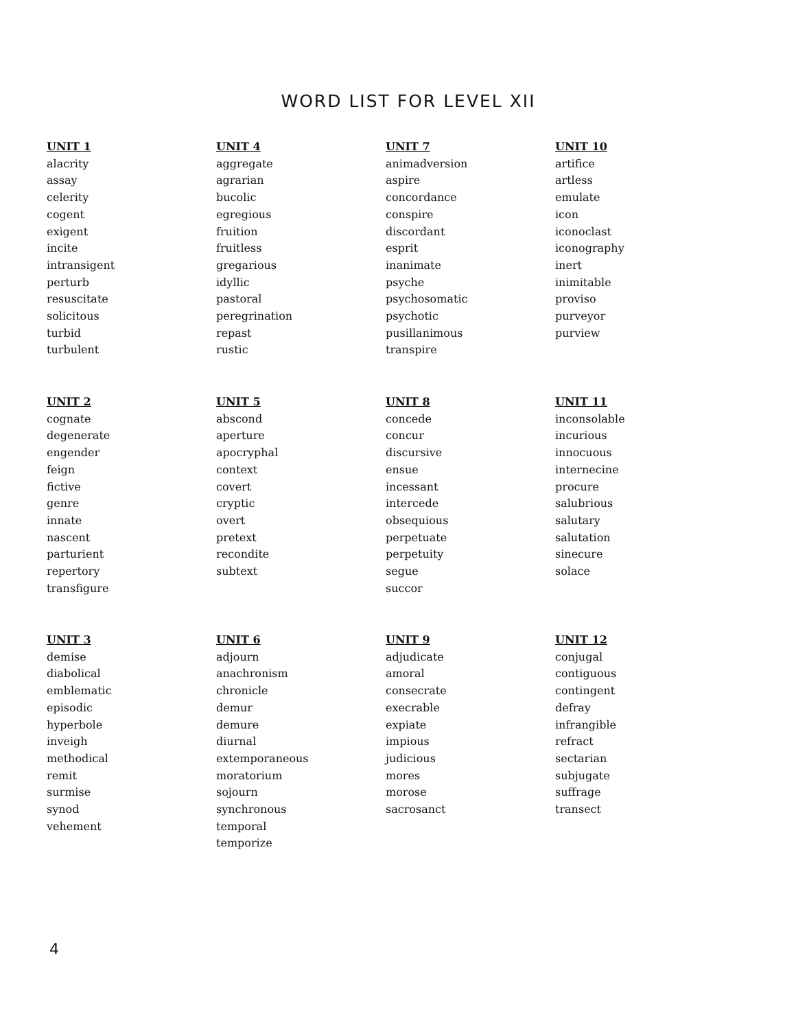WORD LIST FOR LEVEL XII
UNIT 1
alacrity
assay
celerity
cogent
exigent
incite
intransigent
perturb
resuscitate
solicitous
turbid
turbulent
UNIT 4
aggregate
agrarian
bucolic
egregious
fruition
fruitless
gregarious
idyllic
pastoral
peregrination
repast
rustic
UNIT 7
animadversion
aspire
concordance
conspire
discordant
esprit
inanimate
psyche
psychosomatic
psychotic
pusillanimous
transpire
UNIT 10
artifice
artless
emulate
icon
iconoclast
iconography
inert
inimitable
proviso
purveyor
purview
UNIT 2
cognate
degenerate
engender
feign
fictive
genre
innate
nascent
parturient
repertory
transfigure
UNIT 5
abscond
aperture
apocryphal
context
covert
cryptic
overt
pretext
recondite
subtext
UNIT 8
concede
concur
discursive
ensue
incessant
intercede
obsequious
perpetuate
perpetuity
segue
succor
UNIT 11
inconsolable
incurious
innocuous
internecine
procure
salubrious
salutary
salutation
sinecure
solace
UNIT 3
demise
diabolical
emblematic
episodic
hyperbole
inveigh
methodical
remit
surmise
synod
vehement
UNIT 6
adjourn
anachronism
chronicle
demur
demure
diurnal
extemporaneous
moratorium
sojourn
synchronous
temporal
temporize
UNIT 9
adjudicate
amoral
consecrate
execrable
expiate
impious
judicious
mores
morose
sacrosanct
UNIT 12
conjugal
contiguous
contingent
defray
infrangible
refract
sectarian
subjugate
suffrage
transect
4